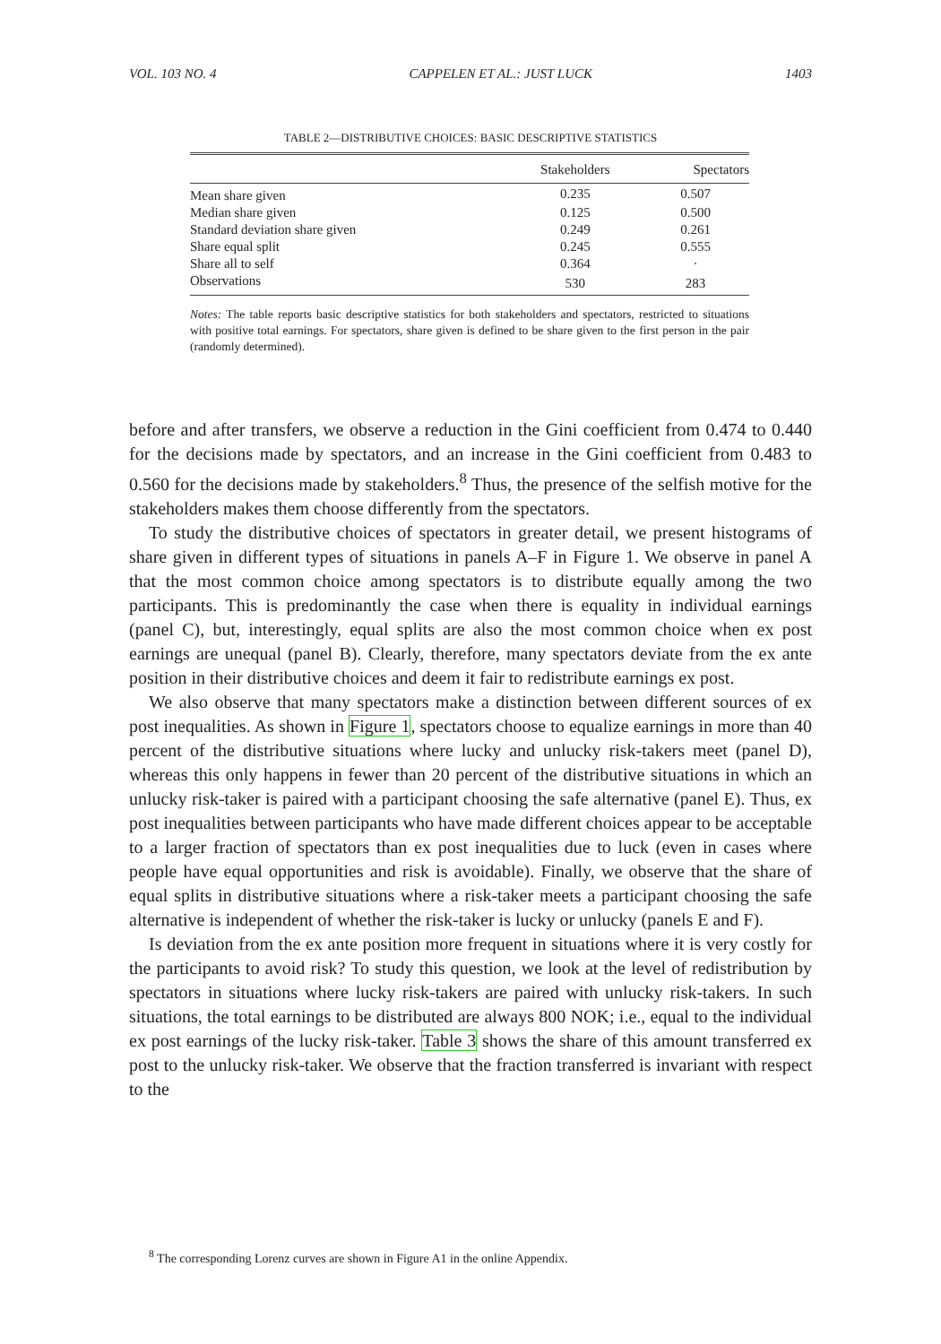VOL. 103 NO. 4 CAPPELEN ET AL.: JUST LUCK 1403
TABLE 2—DISTRIBUTIVE CHOICES: BASIC DESCRIPTIVE STATISTICS
| | Stakeholders | Spectators |
| --- | --- | --- |
| Mean share given | 0.235 | 0.507 |
| Median share given | 0.125 | 0.500 |
| Standard deviation share given | 0.249 | 0.261 |
| Share equal split | 0.245 | 0.555 |
| Share all to self | 0.364 | · |
| Observations | 530 | 283 |
Notes: The table reports basic descriptive statistics for both stakeholders and spectators, restricted to situations with positive total earnings. For spectators, share given is defined to be share given to the first person in the pair (randomly determined).
before and after transfers, we observe a reduction in the Gini coefficient from 0.474 to 0.440 for the decisions made by spectators, and an increase in the Gini coefficient from 0.483 to 0.560 for the decisions made by stakeholders.<sup>8</sup> Thus, the presence of the selfish motive for the stakeholders makes them choose differently from the spectators.
To study the distributive choices of spectators in greater detail, we present histograms of share given in different types of situations in panels A–F in Figure 1. We observe in panel A that the most common choice among spectators is to distribute equally among the two participants. This is predominantly the case when there is equality in individual earnings (panel C), but, interestingly, equal splits are also the most common choice when ex post earnings are unequal (panel B). Clearly, therefore, many spectators deviate from the ex ante position in their distributive choices and deem it fair to redistribute earnings ex post.
We also observe that many spectators make a distinction between different sources of ex post inequalities. As shown in Figure 1, spectators choose to equalize earnings in more than 40 percent of the distributive situations where lucky and unlucky risk-takers meet (panel D), whereas this only happens in fewer than 20 percent of the distributive situations in which an unlucky risk-taker is paired with a participant choosing the safe alternative (panel E). Thus, ex post inequalities between participants who have made different choices appear to be acceptable to a larger fraction of spectators than ex post inequalities due to luck (even in cases where people have equal opportunities and risk is avoidable). Finally, we observe that the share of equal splits in distributive situations where a risk-taker meets a participant choosing the safe alternative is independent of whether the risk-taker is lucky or unlucky (panels E and F).
Is deviation from the ex ante position more frequent in situations where it is very costly for the participants to avoid risk? To study this question, we look at the level of redistribution by spectators in situations where lucky risk-takers are paired with unlucky risk-takers. In such situations, the total earnings to be distributed are always 800 NOK; i.e., equal to the individual ex post earnings of the lucky risk-taker. Table 3 shows the share of this amount transferred ex post to the unlucky risk-taker. We observe that the fraction transferred is invariant with respect to the
<sup>8</sup> The corresponding Lorenz curves are shown in Figure A1 in the online Appendix.